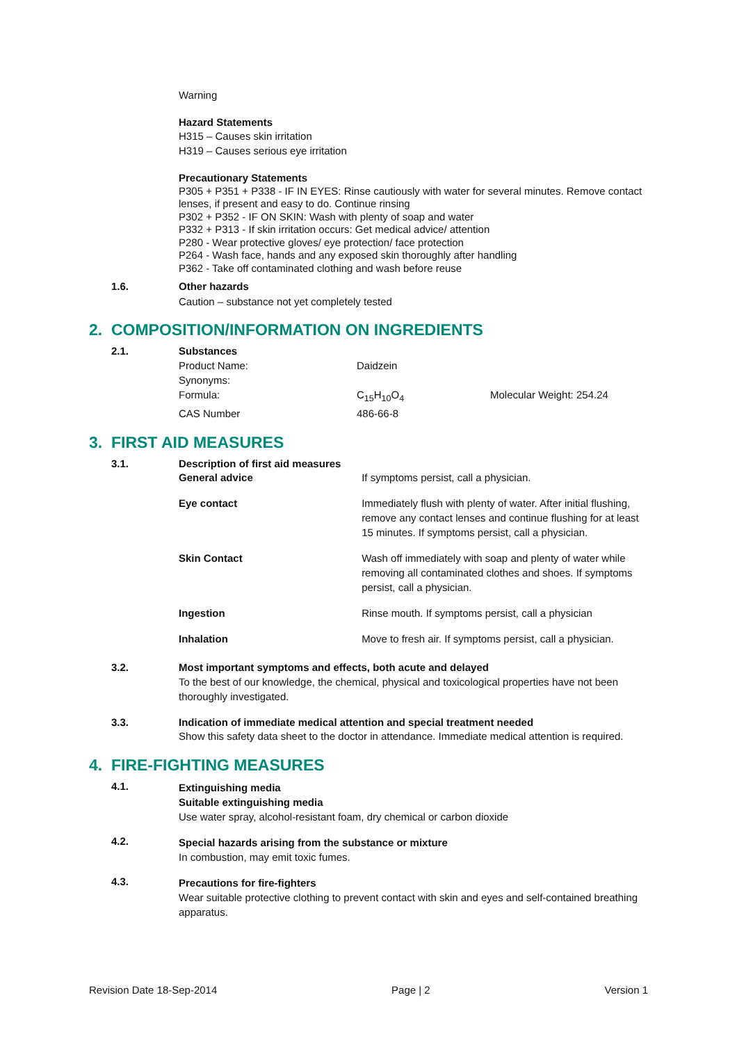Warning
Hazard Statements
H315 – Causes skin irritation
H319 – Causes serious eye irritation
Precautionary Statements
P305 + P351 + P338 - IF IN EYES: Rinse cautiously with water for several minutes. Remove contact lenses, if present and easy to do. Continue rinsing
P302 + P352 - IF ON SKIN: Wash with plenty of soap and water
P332 + P313 - If skin irritation occurs: Get medical advice/ attention
P280 - Wear protective gloves/ eye protection/ face protection
P264 - Wash face, hands and any exposed skin thoroughly after handling
P362 - Take off contaminated clothing and wash before reuse
1.6.
Other hazards
Caution – substance not yet completely tested
2. COMPOSITION/INFORMATION ON INGREDIENTS
2.1.
Substances
| Product Name: | Daidzein | |
| Synonyms: | | |
| Formula: | C<sub>15</sub>H<sub>10</sub>O<sub>4</sub> | Molecular Weight: 254.24 |
| CAS Number | 486-66-8 | |
3. FIRST AID MEASURES
3.1.
Description of first aid measures
| General advice | If symptoms persist, call a physician. |
| Eye contact | Immediately flush with plenty of water. After initial flushing, remove any contact lenses and continue flushing for at least 15 minutes. If symptoms persist, call a physician. |
| Skin Contact | Wash off immediately with soap and plenty of water while removing all contaminated clothes and shoes. If symptoms persist, call a physician. |
| Ingestion | Rinse mouth. If symptoms persist, call a physician |
| Inhalation | Move to fresh air. If symptoms persist, call a physician. |
3.2.
Most important symptoms and effects, both acute and delayed
To the best of our knowledge, the chemical, physical and toxicological properties have not been thoroughly investigated.
3.3.
Indication of immediate medical attention and special treatment needed
Show this safety data sheet to the doctor in attendance. Immediate medical attention is required.
4. FIRE-FIGHTING MEASURES
4.1.
Extinguishing media
Suitable extinguishing media
Use water spray, alcohol-resistant foam, dry chemical or carbon dioxide
4.2.
Special hazards arising from the substance or mixture
In combustion, may emit toxic fumes.
4.3.
Precautions for fire-fighters
Wear suitable protective clothing to prevent contact with skin and eyes and self-contained breathing apparatus.
Revision Date 18-Sep-2014 Page | 2 Version 1